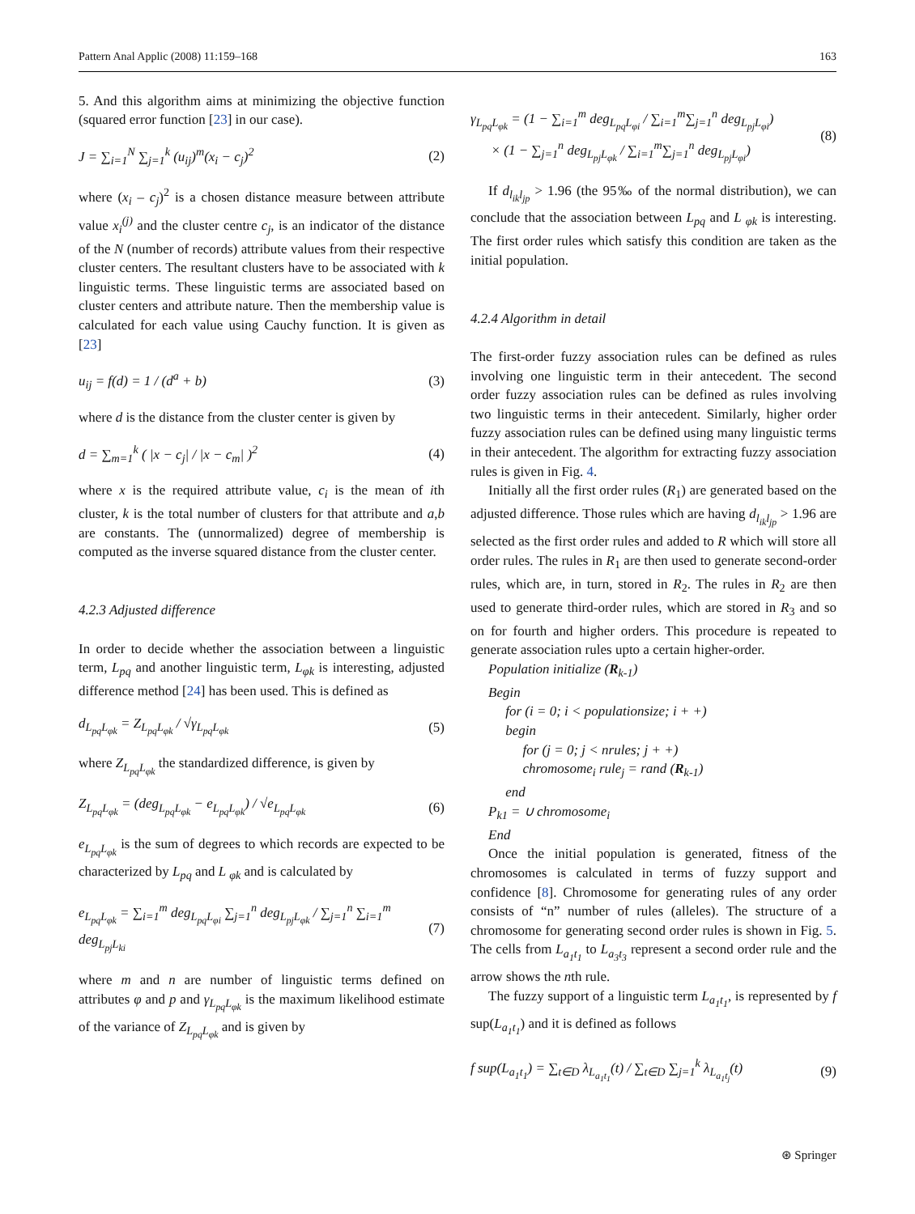Pattern Anal Applic (2008) 11:159–168 163
5. And this algorithm aims at minimizing the objective function (squared error function [23] in our case).
J = ∑<sub>i=1</sub><sup>N</sup> ∑<sub>j=1</sub><sup>k</sup> (u<sub>ij</sub>)<sup>m</sup>(x<sub>i</sub> − c<sub>j</sub>)<sup>2</sup> (2)
where (x<sub>i</sub> – c<sub>j</sub>)<sup>2</sup> is a chosen distance measure between attribute value x<sub>i</sub><sup>(j)</sup> and the cluster centre c<sub>j</sub>, is an indicator of the distance of the N (number of records) attribute values from their respective cluster centers. The resultant clusters have to be associated with k linguistic terms. These linguistic terms are associated based on cluster centers and attribute nature. Then the membership value is calculated for each value using Cauchy function. It is given as [23]
u<sub>ij</sub> = f(d) = 1 / (d<sup>a</sup> + b) (3)
where d is the distance from the cluster center is given by
d = ∑<sub>m=1</sub><sup>k</sup> ( |x − c<sub>j</sub>| / |x − c<sub>m</sub>| )<sup>2</sup> (4)
where x is the required attribute value, c<sub>i</sub> is the mean of ith cluster, k is the total number of clusters for that attribute and a,b are constants. The (unnormalized) degree of membership is computed as the inverse squared distance from the cluster center.
4.2.3 Adjusted difference
In order to decide whether the association between a linguistic term, L<sub>pq</sub> and another linguistic term, L<sub>φk</sub> is interesting, adjusted difference method [24] has been used. This is defined as
d<sub>L<sub>pq</sub>L<sub>φk</sub></sub> = Z<sub>L<sub>pq</sub>L<sub>φk</sub></sub> / √γ<sub>L<sub>pq</sub>L<sub>φk</sub></sub> (5)
where Z<sub>L<sub>pq</sub>L<sub>φk</sub></sub> the standardized difference, is given by
Z<sub>L<sub>pq</sub>L<sub>φk</sub></sub> = (deg<sub>L<sub>pq</sub>L<sub>φk</sub></sub> − e<sub>L<sub>pq</sub>L<sub>φk</sub></sub>) / √e<sub>L<sub>pq</sub>L<sub>φk</sub></sub> (6)
e<sub>L<sub>pq</sub>L<sub>φk</sub></sub> is the sum of degrees to which records are expected to be characterized by L<sub>pq</sub> and L <sub>φk</sub> and is calculated by
e<sub>L<sub>pq</sub>L<sub>φk</sub></sub> = ∑<sub>i=1</sub><sup>m</sup> deg<sub>L<sub>pq</sub>L<sub>φi</sub></sub> ∑<sub>j=1</sub><sup>n</sup> deg<sub>L<sub>pj</sub>L<sub>φk</sub></sub> / ∑<sub>j=1</sub><sup>n</sup> ∑<sub>i=1</sub><sup>m</sup> deg<sub>L<sub>pj</sub>L<sub>ki</sub></sub> (7)
where m and n are number of linguistic terms defined on attributes φ and p and γ<sub>L<sub>pq</sub>L<sub>φk</sub></sub> is the maximum likelihood estimate of the variance of Z<sub>L<sub>pq</sub>L<sub>φk</sub></sub> and is given by
γ<sub>L<sub>pq</sub>L<sub>φk</sub></sub> = (1 − ∑<sub>i=1</sub><sup>m</sup> deg<sub>L<sub>pq</sub>L<sub>φi</sub></sub> / ∑<sub>i=1</sub><sup>m</sup>∑<sub>j=1</sub><sup>n</sup> deg<sub>L<sub>pj</sub>L<sub>φi</sub></sub>)
× (1 − ∑<sub>j=1</sub><sup>n</sup> deg<sub>L<sub>pj</sub>L<sub>φk</sub></sub> / ∑<sub>i=1</sub><sup>m</sup>∑<sub>j=1</sub><sup>n</sup> deg<sub>L<sub>pj</sub>L<sub>φi</sub></sub>) (8)
If d<sub>l<sub>ik</sub>l<sub>jp</sub></sub> > 1.96 (the 95‰ of the normal distribution), we can conclude that the association between L<sub>pq</sub> and L <sub>φk</sub> is interesting. The first order rules which satisfy this condition are taken as the initial population.
4.2.4 Algorithm in detail
The first-order fuzzy association rules can be defined as rules involving one linguistic term in their antecedent. The second order fuzzy association rules can be defined as rules involving two linguistic terms in their antecedent. Similarly, higher order fuzzy association rules can be defined using many linguistic terms in their antecedent. The algorithm for extracting fuzzy association rules is given in Fig. 4.
Initially all the first order rules (R<sub>1</sub>) are generated based on the adjusted difference. Those rules which are having d<sub>l<sub>ik</sub>l<sub>jp</sub></sub> > 1.96 are selected as the first order rules and added to R which will store all order rules. The rules in R<sub>1</sub> are then used to generate second-order rules, which are, in turn, stored in R<sub>2</sub>. The rules in R<sub>2</sub> are then used to generate third-order rules, which are stored in R<sub>3</sub> and so on for fourth and higher orders. This procedure is repeated to generate association rules upto a certain higher-order.
Population initialize (R<sub>k-1</sub>)
Begin
for (i = 0; i < populationsize; i + +)
begin
for (j = 0; j < nrules; j + +)
chromosome<sub>i</sub> rule<sub>j</sub> = rand (R<sub>k-1</sub>)
end
P<sub>k1</sub> = ∪ chromosome<sub>i</sub>
End
Once the initial population is generated, fitness of the chromosomes is calculated in terms of fuzzy support and confidence [8]. Chromosome for generating rules of any order consists of “n” number of rules (alleles). The structure of a chromosome for generating second order rules is shown in Fig. 5. The cells from L<sub>a<sub>1</sub>t<sub>1</sub></sub> to L<sub>a<sub>3</sub>t<sub>3</sub></sub> represent a second order rule and the arrow shows the nth rule.
The fuzzy support of a linguistic term L<sub>a<sub>1</sub>t<sub>1</sub></sub>, is represented by f sup(L<sub>a<sub>1</sub>t<sub>1</sub></sub>) and it is defined as follows
f sup(L<sub>a<sub>1</sub>t<sub>1</sub></sub>) = ∑<sub>t∈D</sub> λ<sub>L<sub>a<sub>1</sub>t<sub>1</sub></sub></sub>(t) / ∑<sub>t∈D</sub> ∑<sub>j=1</sub><sup>k</sup> λ<sub>L<sub>a<sub>1</sub>t<sub>j</sub></sub></sub>(t) (9)
⊛ Springer